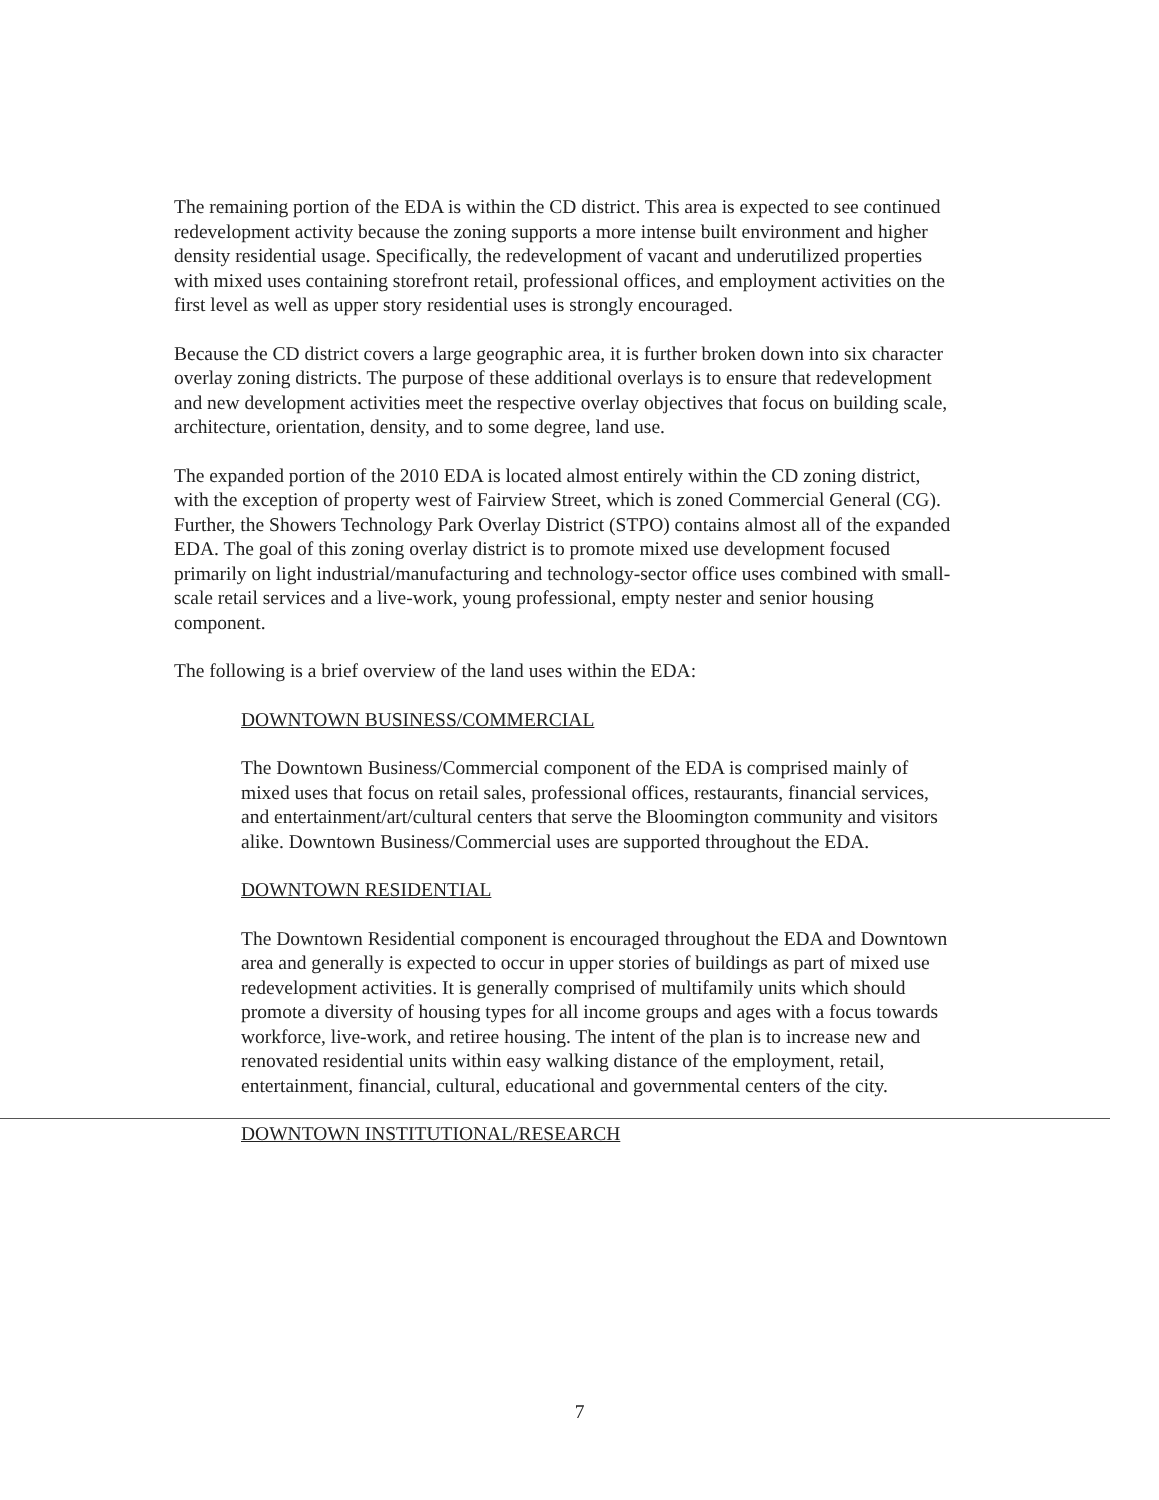The remaining portion of the EDA is within the CD district. This area is expected to see continued redevelopment activity because the zoning supports a more intense built environment and higher density residential usage. Specifically, the redevelopment of vacant and underutilized properties with mixed uses containing storefront retail, professional offices, and employment activities on the first level as well as upper story residential uses is strongly encouraged.
Because the CD district covers a large geographic area, it is further broken down into six character overlay zoning districts. The purpose of these additional overlays is to ensure that redevelopment and new development activities meet the respective overlay objectives that focus on building scale, architecture, orientation, density, and to some degree, land use.
The expanded portion of the 2010 EDA is located almost entirely within the CD zoning district, with the exception of property west of Fairview Street, which is zoned Commercial General (CG). Further, the Showers Technology Park Overlay District (STPO) contains almost all of the expanded EDA. The goal of this zoning overlay district is to promote mixed use development focused primarily on light industrial/manufacturing and technology-sector office uses combined with small-scale retail services and a live-work, young professional, empty nester and senior housing component.
The following is a brief overview of the land uses within the EDA:
DOWNTOWN BUSINESS/COMMERCIAL
The Downtown Business/Commercial component of the EDA is comprised mainly of mixed uses that focus on retail sales, professional offices, restaurants, financial services, and entertainment/art/cultural centers that serve the Bloomington community and visitors alike. Downtown Business/Commercial uses are supported throughout the EDA.
DOWNTOWN RESIDENTIAL
The Downtown Residential component is encouraged throughout the EDA and Downtown area and generally is expected to occur in upper stories of buildings as part of mixed use redevelopment activities. It is generally comprised of multifamily units which should promote a diversity of housing types for all income groups and ages with a focus towards workforce, live-work, and retiree housing. The intent of the plan is to increase new and renovated residential units within easy walking distance of the employment, retail, entertainment, financial, cultural, educational and governmental centers of the city.
DOWNTOWN INSTITUTIONAL/RESEARCH
7